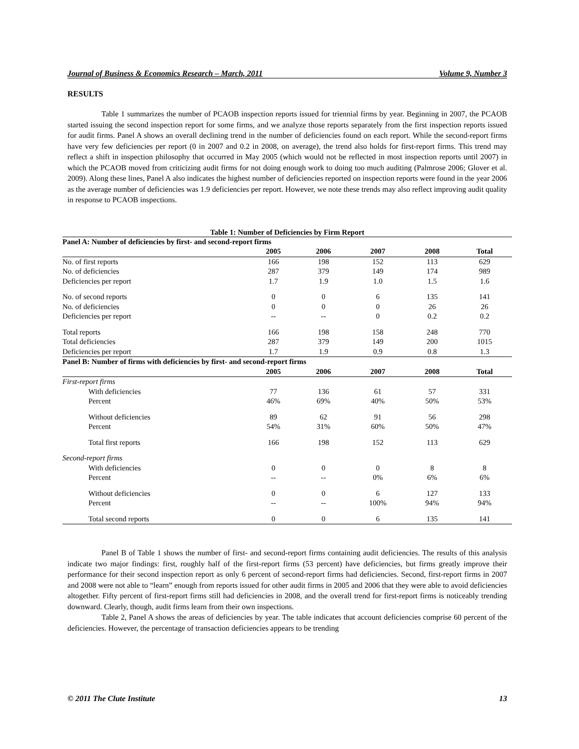Journal of Business & Economics Research – March, 2011 Volume 9, Number 3
RESULTS
Table 1 summarizes the number of PCAOB inspection reports issued for triennial firms by year. Beginning in 2007, the PCAOB started issuing the second inspection report for some firms, and we analyze those reports separately from the first inspection reports issued for audit firms. Panel A shows an overall declining trend in the number of deficiencies found on each report. While the second-report firms have very few deficiencies per report (0 in 2007 and 0.2 in 2008, on average), the trend also holds for first-report firms. This trend may reflect a shift in inspection philosophy that occurred in May 2005 (which would not be reflected in most inspection reports until 2007) in which the PCAOB moved from criticizing audit firms for not doing enough work to doing too much auditing (Palmrose 2006; Glover et al. 2009). Along these lines, Panel A also indicates the highest number of deficiencies reported on inspection reports were found in the year 2006 as the average number of deficiencies was 1.9 deficiencies per report. However, we note these trends may also reflect improving audit quality in response to PCAOB inspections.
Table 1: Number of Deficiencies by Firm Report
| Panel A: Number of deficiencies by first- and second-report firms | | | | | |
| | 2005 | 2006 | 2007 | 2008 | Total |
| No. of first reports | 166 | 198 | 152 | 113 | 629 |
| No. of deficiencies | 287 | 379 | 149 | 174 | 989 |
| Deficiencies per report | 1.7 | 1.9 | 1.0 | 1.5 | 1.6 |
| No. of second reports | 0 | 0 | 6 | 135 | 141 |
| No. of deficiencies | 0 | 0 | 0 | 26 | 26 |
| Deficiencies per report | -- | -- | 0 | 0.2 | 0.2 |
| Total reports | 166 | 198 | 158 | 248 | 770 |
| Total deficiencies | 287 | 379 | 149 | 200 | 1015 |
| Deficiencies per report | 1.7 | 1.9 | 0.9 | 0.8 | 1.3 |
| Panel B: Number of firms with deficiencies by first- and second-report firms | | | | | |
| | 2005 | 2006 | 2007 | 2008 | Total |
| First-report firms | | | | | |
| With deficiencies | 77 | 136 | 61 | 57 | 331 |
| Percent | 46% | 69% | 40% | 50% | 53% |
| Without deficiencies | 89 | 62 | 91 | 56 | 298 |
| Percent | 54% | 31% | 60% | 50% | 47% |
| Total first reports | 166 | 198 | 152 | 113 | 629 |
| Second-report firms | | | | | |
| With deficiencies | 0 | 0 | 0 | 8 | 8 |
| Percent | -- | -- | 0% | 6% | 6% |
| Without deficiencies | 0 | 0 | 6 | 127 | 133 |
| Percent | -- | -- | 100% | 94% | 94% |
| Total second reports | 0 | 0 | 6 | 135 | 141 |
Panel B of Table 1 shows the number of first- and second-report firms containing audit deficiencies. The results of this analysis indicate two major findings: first, roughly half of the first-report firms (53 percent) have deficiencies, but firms greatly improve their performance for their second inspection report as only 6 percent of second-report firms had deficiencies. Second, first-report firms in 2007 and 2008 were not able to “learn” enough from reports issued for other audit firms in 2005 and 2006 that they were able to avoid deficiencies altogether. Fifty percent of first-report firms still had deficiencies in 2008, and the overall trend for first-report firms is noticeably trending downward. Clearly, though, audit firms learn from their own inspections.
Table 2, Panel A shows the areas of deficiencies by year. The table indicates that account deficiencies comprise 60 percent of the deficiencies. However, the percentage of transaction deficiencies appears to be trending
© 2011 The Clute Institute 13